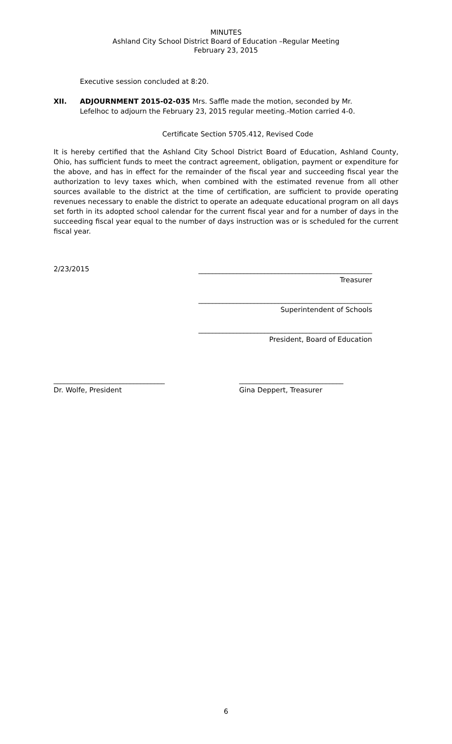MINUTES
Ashland City School District Board of Education –Regular Meeting
February 23, 2015
Executive session concluded at 8:20.
XII. ADJOURNMENT 2015-02-035 Mrs. Saffle made the motion, seconded by Mr.
Lefelhoc to adjourn the February 23, 2015 regular meeting.-Motion carried 4-0.
Certificate Section 5705.412, Revised Code
It is hereby certified that the Ashland City School District Board of Education, Ashland County, Ohio, has sufficient funds to meet the contract agreement, obligation, payment or expenditure for the above, and has in effect for the remainder of the fiscal year and succeeding fiscal year the authorization to levy taxes which, when combined with the estimated revenue from all other sources available to the district at the time of certification, are sufficient to provide operating revenues necessary to enable the district to operate an adequate educational program on all days set forth in its adopted school calendar for the current fiscal year and for a number of days in the succeeding fiscal year equal to the number of days instruction was or is scheduled for the current fiscal year.
2/23/2015
__________________________________________________
Treasurer
__________________________________________________
Superintendent of Schools
__________________________________________________
President, Board of Education
________________________________
Dr. Wolfe, President
______________________________
Gina Deppert, Treasurer
6